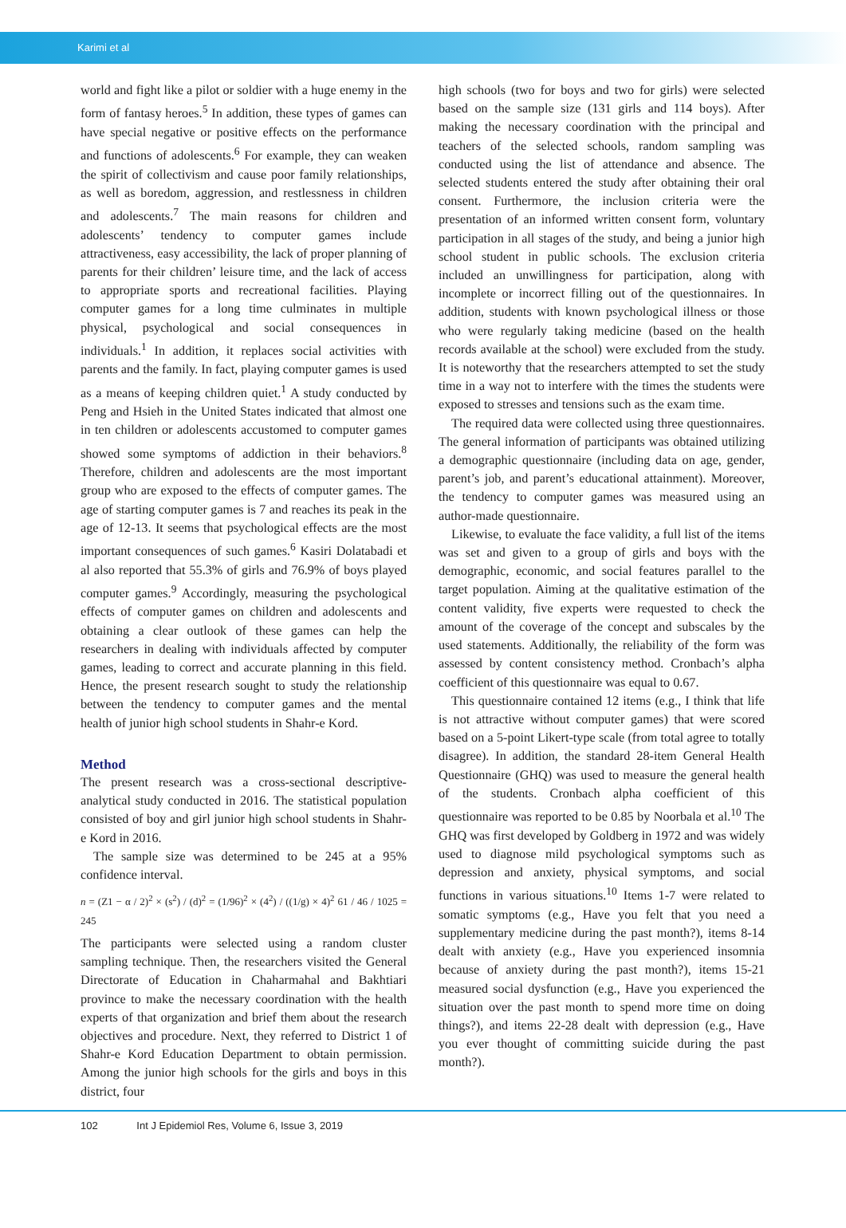Karimi et al
world and fight like a pilot or soldier with a huge enemy in the form of fantasy heroes.<sup>5</sup> In addition, these types of games can have special negative or positive effects on the performance and functions of adolescents.<sup>6</sup> For example, they can weaken the spirit of collectivism and cause poor family relationships, as well as boredom, aggression, and restlessness in children and adolescents.<sup>7</sup> The main reasons for children and adolescents’ tendency to computer games include attractiveness, easy accessibility, the lack of proper planning of parents for their children’ leisure time, and the lack of access to appropriate sports and recreational facilities. Playing computer games for a long time culminates in multiple physical, psychological and social consequences in individuals.<sup>1</sup> In addition, it replaces social activities with parents and the family. In fact, playing computer games is used as a means of keeping children quiet.<sup>1</sup> A study conducted by Peng and Hsieh in the United States indicated that almost one in ten children or adolescents accustomed to computer games showed some symptoms of addiction in their behaviors.<sup>8</sup> Therefore, children and adolescents are the most important group who are exposed to the effects of computer games. The age of starting computer games is 7 and reaches its peak in the age of 12-13. It seems that psychological effects are the most important consequences of such games.<sup>6</sup> Kasiri Dolatabadi et al also reported that 55.3% of girls and 76.9% of boys played computer games.<sup>9</sup> Accordingly, measuring the psychological effects of computer games on children and adolescents and obtaining a clear outlook of these games can help the researchers in dealing with individuals affected by computer games, leading to correct and accurate planning in this field. Hence, the present research sought to study the relationship between the tendency to computer games and the mental health of junior high school students in Shahr-e Kord.
Method
The present research was a cross-sectional descriptive-analytical study conducted in 2016. The statistical population consisted of boy and girl junior high school students in Shahr-e Kord in 2016.
The sample size was determined to be 245 at a 95% confidence interval.
n = (Z1 − α / 2)<sup>2</sup> × (s<sup>2</sup>) / (d)<sup>2</sup> = (1/96)<sup>2</sup> × (4<sup>2</sup>) / ((1/g) × 4)<sup>2</sup> 61 / 46 / 1025 = 245
The participants were selected using a random cluster sampling technique. Then, the researchers visited the General Directorate of Education in Chaharmahal and Bakhtiari province to make the necessary coordination with the health experts of that organization and brief them about the research objectives and procedure. Next, they referred to District 1 of Shahr-e Kord Education Department to obtain permission. Among the junior high schools for the girls and boys in this district, four
high schools (two for boys and two for girls) were selected based on the sample size (131 girls and 114 boys). After making the necessary coordination with the principal and teachers of the selected schools, random sampling was conducted using the list of attendance and absence. The selected students entered the study after obtaining their oral consent. Furthermore, the inclusion criteria were the presentation of an informed written consent form, voluntary participation in all stages of the study, and being a junior high school student in public schools. The exclusion criteria included an unwillingness for participation, along with incomplete or incorrect filling out of the questionnaires. In addition, students with known psychological illness or those who were regularly taking medicine (based on the health records available at the school) were excluded from the study. It is noteworthy that the researchers attempted to set the study time in a way not to interfere with the times the students were exposed to stresses and tensions such as the exam time.
The required data were collected using three questionnaires. The general information of participants was obtained utilizing a demographic questionnaire (including data on age, gender, parent’s job, and parent’s educational attainment). Moreover, the tendency to computer games was measured using an author-made questionnaire.
Likewise, to evaluate the face validity, a full list of the items was set and given to a group of girls and boys with the demographic, economic, and social features parallel to the target population. Aiming at the qualitative estimation of the content validity, five experts were requested to check the amount of the coverage of the concept and subscales by the used statements. Additionally, the reliability of the form was assessed by content consistency method. Cronbach’s alpha coefficient of this questionnaire was equal to 0.67.
This questionnaire contained 12 items (e.g., I think that life is not attractive without computer games) that were scored based on a 5-point Likert-type scale (from total agree to totally disagree). In addition, the standard 28-item General Health Questionnaire (GHQ) was used to measure the general health of the students. Cronbach alpha coefficient of this questionnaire was reported to be 0.85 by Noorbala et al.<sup>10</sup> The GHQ was first developed by Goldberg in 1972 and was widely used to diagnose mild psychological symptoms such as depression and anxiety, physical symptoms, and social functions in various situations.<sup>10</sup> Items 1-7 were related to somatic symptoms (e.g., Have you felt that you need a supplementary medicine during the past month?), items 8-14 dealt with anxiety (e.g., Have you experienced insomnia because of anxiety during the past month?), items 15-21 measured social dysfunction (e.g., Have you experienced the situation over the past month to spend more time on doing things?), and items 22-28 dealt with depression (e.g., Have you ever thought of committing suicide during the past month?).
102 Int J Epidemiol Res, Volume 6, Issue 3, 2019